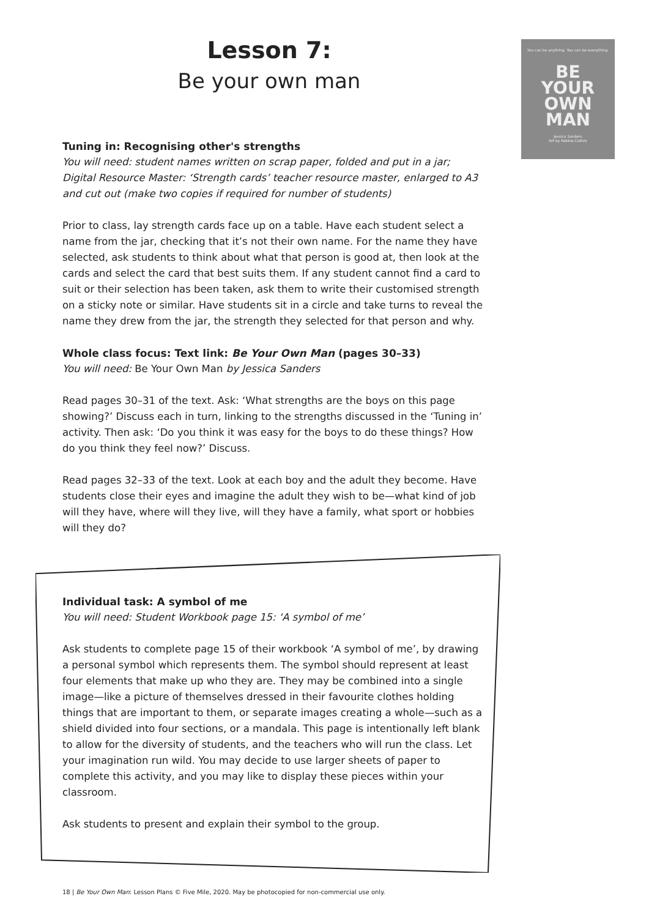Lesson 7:
Be your own man
You can be anything. You can be everything.
BE
YOUR
OWN
MAN
Jessica Sanders
Art by Robbie Cathro
Tuning in: Recognising other's strengths
You will need: student names written on scrap paper, folded and put in a jar; Digital Resource Master: ‘Strength cards’ teacher resource master, enlarged to A3 and cut out (make two copies if required for number of students)
Prior to class, lay strength cards face up on a table. Have each student select a name from the jar, checking that it’s not their own name. For the name they have selected, ask students to think about what that person is good at, then look at the cards and select the card that best suits them. If any student cannot find a card to suit or their selection has been taken, ask them to write their customised strength on a sticky note or similar. Have students sit in a circle and take turns to reveal the name they drew from the jar, the strength they selected for that person and why.
Whole class focus: Text link: Be Your Own Man (pages 30–33)
You will need: Be Your Own Man by Jessica Sanders
Read pages 30–31 of the text. Ask: ‘What strengths are the boys on this page showing?’ Discuss each in turn, linking to the strengths discussed in the ‘Tuning in’ activity. Then ask: ‘Do you think it was easy for the boys to do these things? How do you think they feel now?’ Discuss.
Read pages 32–33 of the text. Look at each boy and the adult they become. Have students close their eyes and imagine the adult they wish to be—what kind of job will they have, where will they live, will they have a family, what sport or hobbies will they do?
Individual task: A symbol of me
You will need: Student Workbook page 15: ‘A symbol of me’
Ask students to complete page 15 of their workbook ‘A symbol of me’, by drawing a personal symbol which represents them. The symbol should represent at least four elements that make up who they are. They may be combined into a single image—like a picture of themselves dressed in their favourite clothes holding things that are important to them, or separate images creating a whole—such as a shield divided into four sections, or a mandala. This page is intentionally left blank to allow for the diversity of students, and the teachers who will run the class. Let your imagination run wild. You may decide to use larger sheets of paper to complete this activity, and you may like to display these pieces within your classroom.
Ask students to present and explain their symbol to the group.
18 | Be Your Own Man: Lesson Plans © Five Mile, 2020. May be photocopied for non-commercial use only.